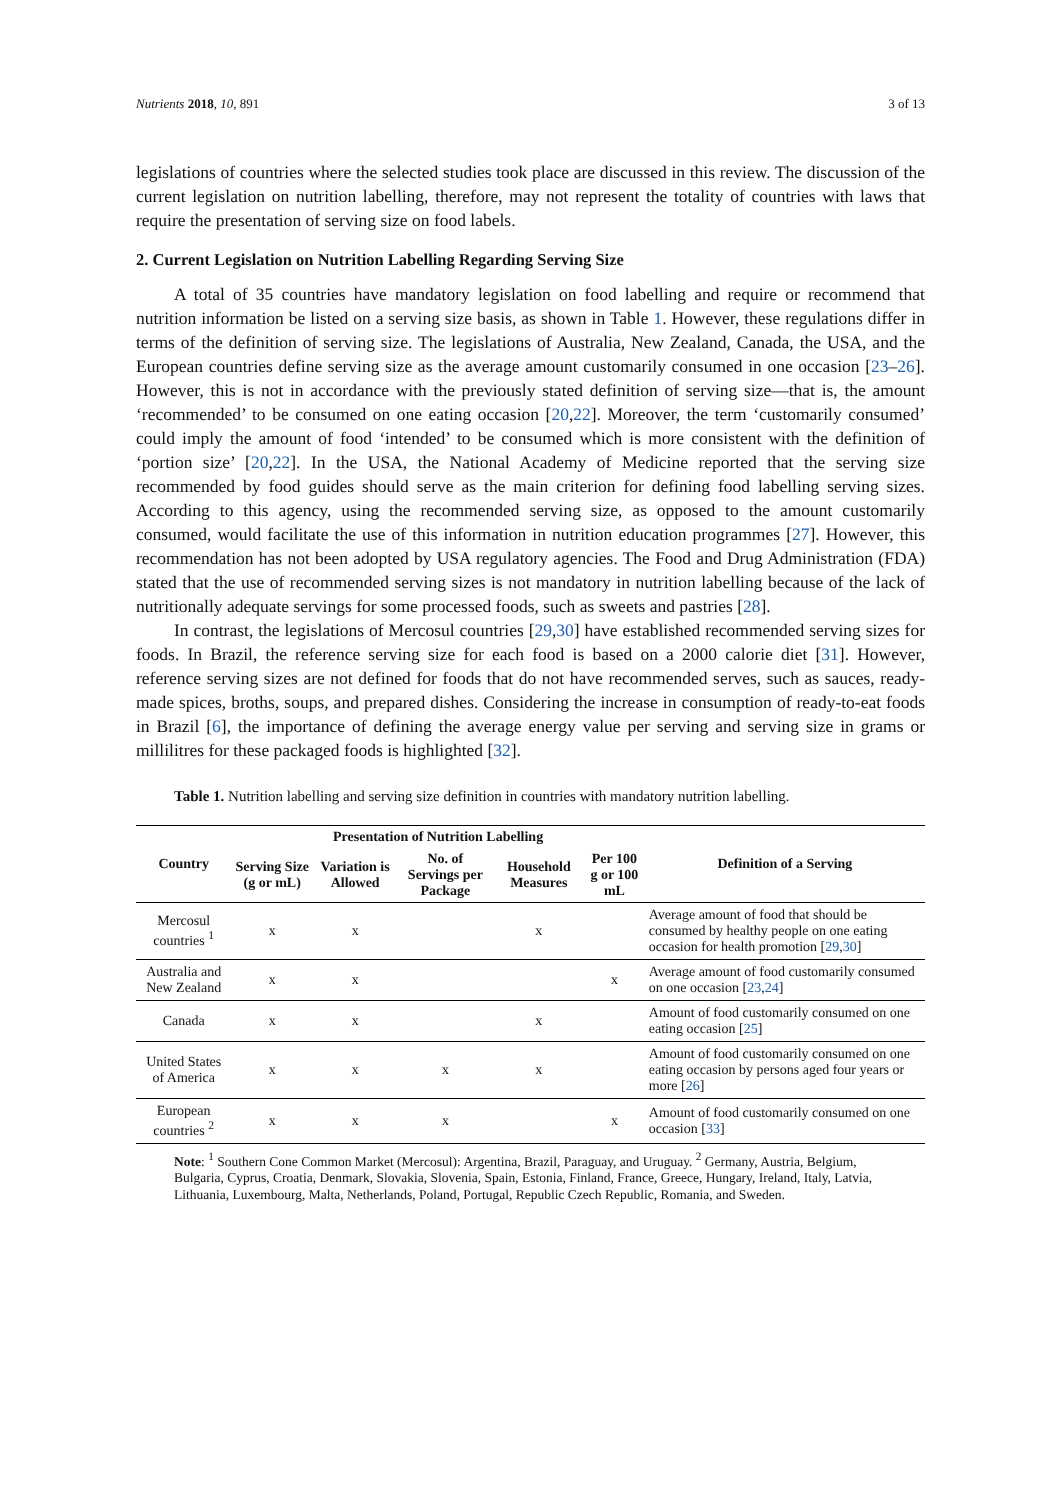Nutrients 2018, 10, 891 3 of 13
legislations of countries where the selected studies took place are discussed in this review. The discussion of the current legislation on nutrition labelling, therefore, may not represent the totality of countries with laws that require the presentation of serving size on food labels.
2. Current Legislation on Nutrition Labelling Regarding Serving Size
A total of 35 countries have mandatory legislation on food labelling and require or recommend that nutrition information be listed on a serving size basis, as shown in Table 1. However, these regulations differ in terms of the definition of serving size. The legislations of Australia, New Zealand, Canada, the USA, and the European countries define serving size as the average amount customarily consumed in one occasion [23–26]. However, this is not in accordance with the previously stated definition of serving size—that is, the amount ‘recommended’ to be consumed on one eating occasion [20,22]. Moreover, the term ‘customarily consumed’ could imply the amount of food ‘intended’ to be consumed which is more consistent with the definition of ‘portion size’ [20,22]. In the USA, the National Academy of Medicine reported that the serving size recommended by food guides should serve as the main criterion for defining food labelling serving sizes. According to this agency, using the recommended serving size, as opposed to the amount customarily consumed, would facilitate the use of this information in nutrition education programmes [27]. However, this recommendation has not been adopted by USA regulatory agencies. The Food and Drug Administration (FDA) stated that the use of recommended serving sizes is not mandatory in nutrition labelling because of the lack of nutritionally adequate servings for some processed foods, such as sweets and pastries [28].
In contrast, the legislations of Mercosul countries [29,30] have established recommended serving sizes for foods. In Brazil, the reference serving size for each food is based on a 2000 calorie diet [31]. However, reference serving sizes are not defined for foods that do not have recommended serves, such as sauces, ready-made spices, broths, soups, and prepared dishes. Considering the increase in consumption of ready-to-eat foods in Brazil [6], the importance of defining the average energy value per serving and serving size in grams or millilitres for these packaged foods is highlighted [32].
Table 1. Nutrition labelling and serving size definition in countries with mandatory nutrition labelling.
| Country | Presentation of Nutrition Labelling | | | | | Definition of a Serving |
| --- | --- | --- | --- | --- | --- | --- |
| | Serving Size (g or mL) | Variation is Allowed | No. of Servings per Package | Household Measures | Per 100 g or 100 mL | |
| Mercosul countries <sup>1</sup> | x | x | | x | | Average amount of food that should be consumed by healthy people on one eating occasion for health promotion [ 29 , 30 ] |
| Australia and New Zealand | x | x | | | x | Average amount of food customarily consumed on one occasion [ 23 , 24 ] |
| Canada | x | x | | x | | Amount of food customarily consumed on one eating occasion [ 25 ] |
| United States of America | x | x | x | x | | Amount of food customarily consumed on one eating occasion by persons aged four years or more [ 26 ] |
| European countries <sup>2</sup> | x | x | x | | x | Amount of food customarily consumed on one occasion [ 33 ] |
Note: <sup>1</sup> Southern Cone Common Market (Mercosul): Argentina, Brazil, Paraguay, and Uruguay. <sup>2</sup> Germany, Austria, Belgium, Bulgaria, Cyprus, Croatia, Denmark, Slovakia, Slovenia, Spain, Estonia, Finland, France, Greece, Hungary, Ireland, Italy, Latvia, Lithuania, Luxembourg, Malta, Netherlands, Poland, Portugal, Republic Czech Republic, Romania, and Sweden.